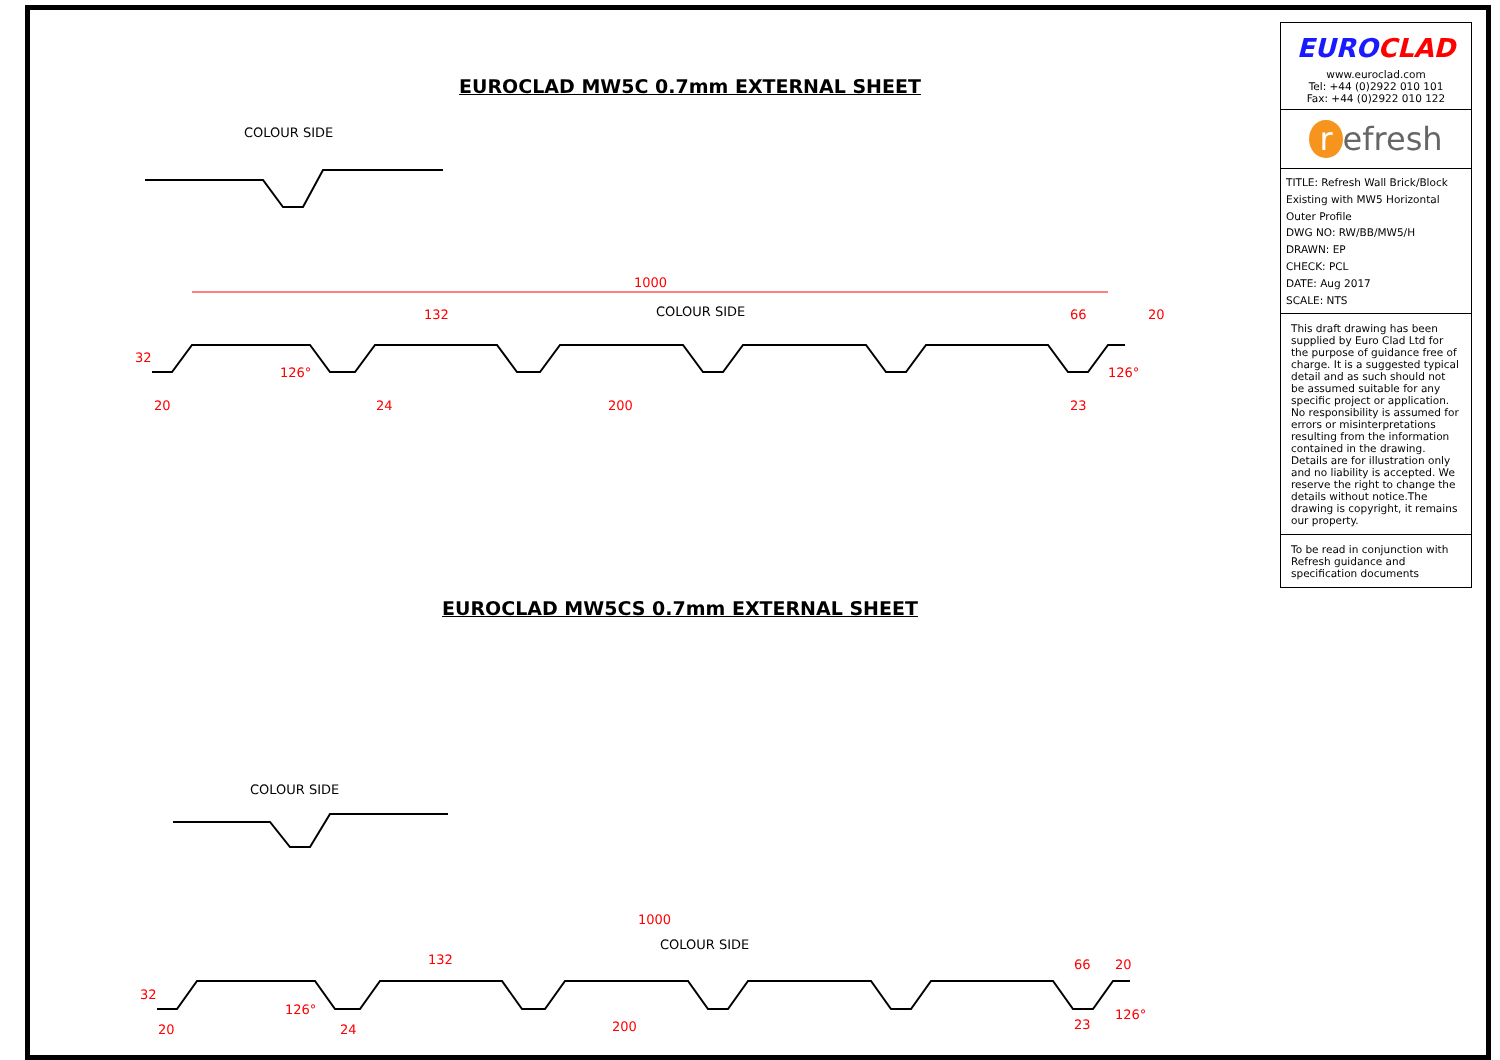EUROCLAD MW5C 0.7mm EXTERNAL SHEET
COLOUR SIDE
1000
132
COLOUR SIDE
66
20
20
24
200
23
126°
126°
32
EUROCLAD MW5CS 0.7mm EXTERNAL SHEET
COLOUR SIDE
1000
132
COLOUR SIDE
66
20
20
24
200
23
126°
126°
32
EUROCLAD
www.euroclad.com
Tel: +44 (0)2922 010 101
Fax: +44 (0)2922 010 122
r efresh
TITLE: Refresh Wall Brick/Block Existing with MW5 Horizontal Outer Profile
DWG NO: RW/BB/MW5/H
DRAWN: EP
CHECK: PCL
DATE: Aug 2017
SCALE: NTS
This draft drawing has been supplied by Euro Clad Ltd for the purpose of guidance free of charge. It is a suggested typical detail and as such should not be assumed suitable for any specific project or application. No responsibility is assumed for errors or misinterpretations resulting from the information contained in the drawing. Details are for illustration only and no liability is accepted. We reserve the right to change the details without notice.The drawing is copyright, it remains our property.
To be read in conjunction with Refresh guidance and specification documents